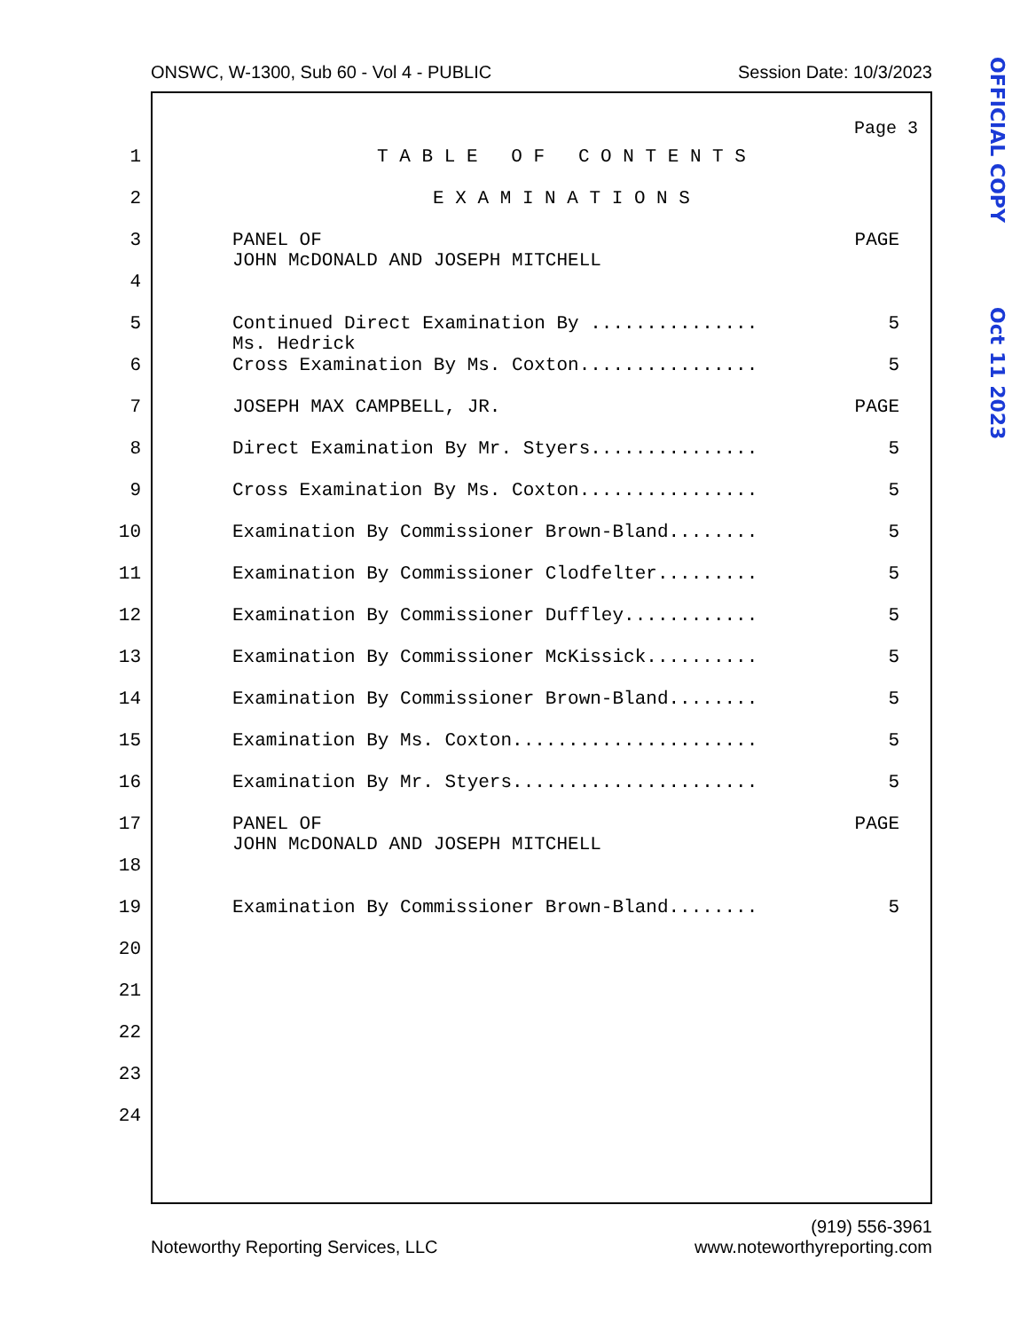ONSWC, W-1300, Sub 60 - Vol 4 - PUBLIC Session Date: 10/3/2023
Page 3
1 T A B L E O F C O N T E N T S
2 E X A M I N A T I O N S
3 PANEL OF PAGE
JOHN McDONALD AND JOSEPH MITCHELL
4
5 Continued Direct Examination By ............... 5
Ms. Hedrick
6 Cross Examination By Ms. Coxton................ 5
7 JOSEPH MAX CAMPBELL, JR. PAGE
8 Direct Examination By Mr. Styers............... 5
9 Cross Examination By Ms. Coxton................ 5
10 Examination By Commissioner Brown-Bland........ 5
11 Examination By Commissioner Clodfelter......... 5
12 Examination By Commissioner Duffley............ 5
13 Examination By Commissioner McKissick.......... 5
14 Examination By Commissioner Brown-Bland........ 5
15 Examination By Ms. Coxton...................... 5
16 Examination By Mr. Styers...................... 5
17 PANEL OF PAGE
JOHN McDONALD AND JOSEPH MITCHELL
18
19 Examination By Commissioner Brown-Bland........ 5
20
21
22
23
24
Noteworthy Reporting Services, LLC (919) 556-3961
www.noteworthyreporting.com
OFFICIAL COPY
Oct 11 2023